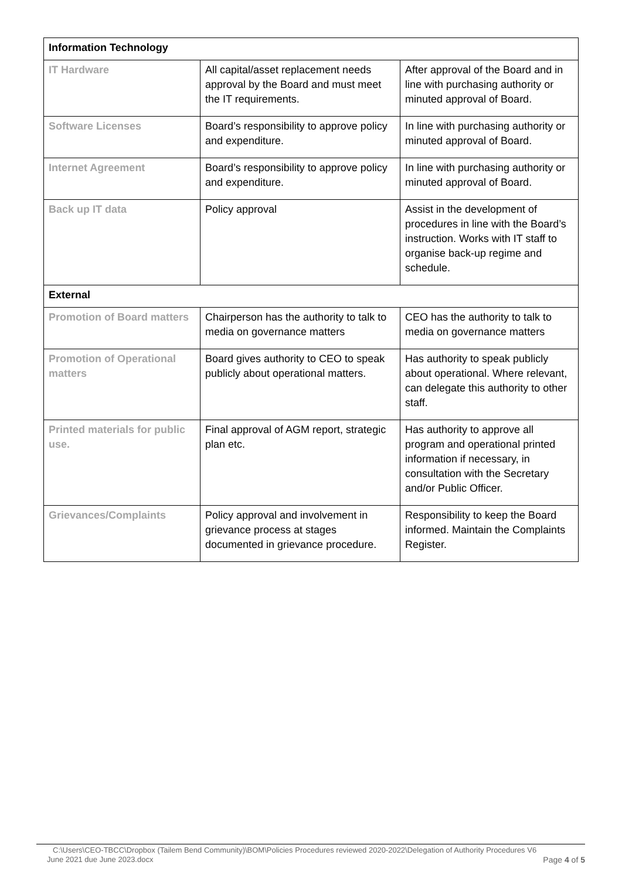| Information Technology | | |
| IT Hardware | All capital/asset replacement needs approval by the Board and must meet the IT requirements. | After approval of the Board and in line with purchasing authority or minuted approval of Board. |
| Software Licenses | Board’s responsibility to approve policy and expenditure. | In line with purchasing authority or minuted approval of Board. |
| Internet Agreement | Board’s responsibility to approve policy and expenditure. | In line with purchasing authority or minuted approval of Board. |
| Back up IT data | Policy approval | Assist in the development of procedures in line with the Board’s instruction. Works with IT staff to organise back-up regime and schedule. |
| External | | |
| Promotion of Board matters | Chairperson has the authority to talk to media on governance matters | CEO has the authority to talk to media on governance matters |
| Promotion of Operational matters | Board gives authority to CEO to speak publicly about operational matters. | Has authority to speak publicly about operational. Where relevant, can delegate this authority to other staff. |
| Printed materials for public use. | Final approval of AGM report, strategic plan etc. | Has authority to approve all program and operational printed information if necessary, in consultation with the Secretary and/or Public Officer. |
| Grievances/Complaints | Policy approval and involvement in grievance process at stages documented in grievance procedure. | Responsibility to keep the Board informed. Maintain the Complaints Register. |
C:\Users\CEO-TBCC\Dropbox (Tailem Bend Community)\BOM\Policies Procedures reviewed 2020-2022\Delegation of Authority Procedures V6
June 2021 due June 2023.docx Page 4 of 5